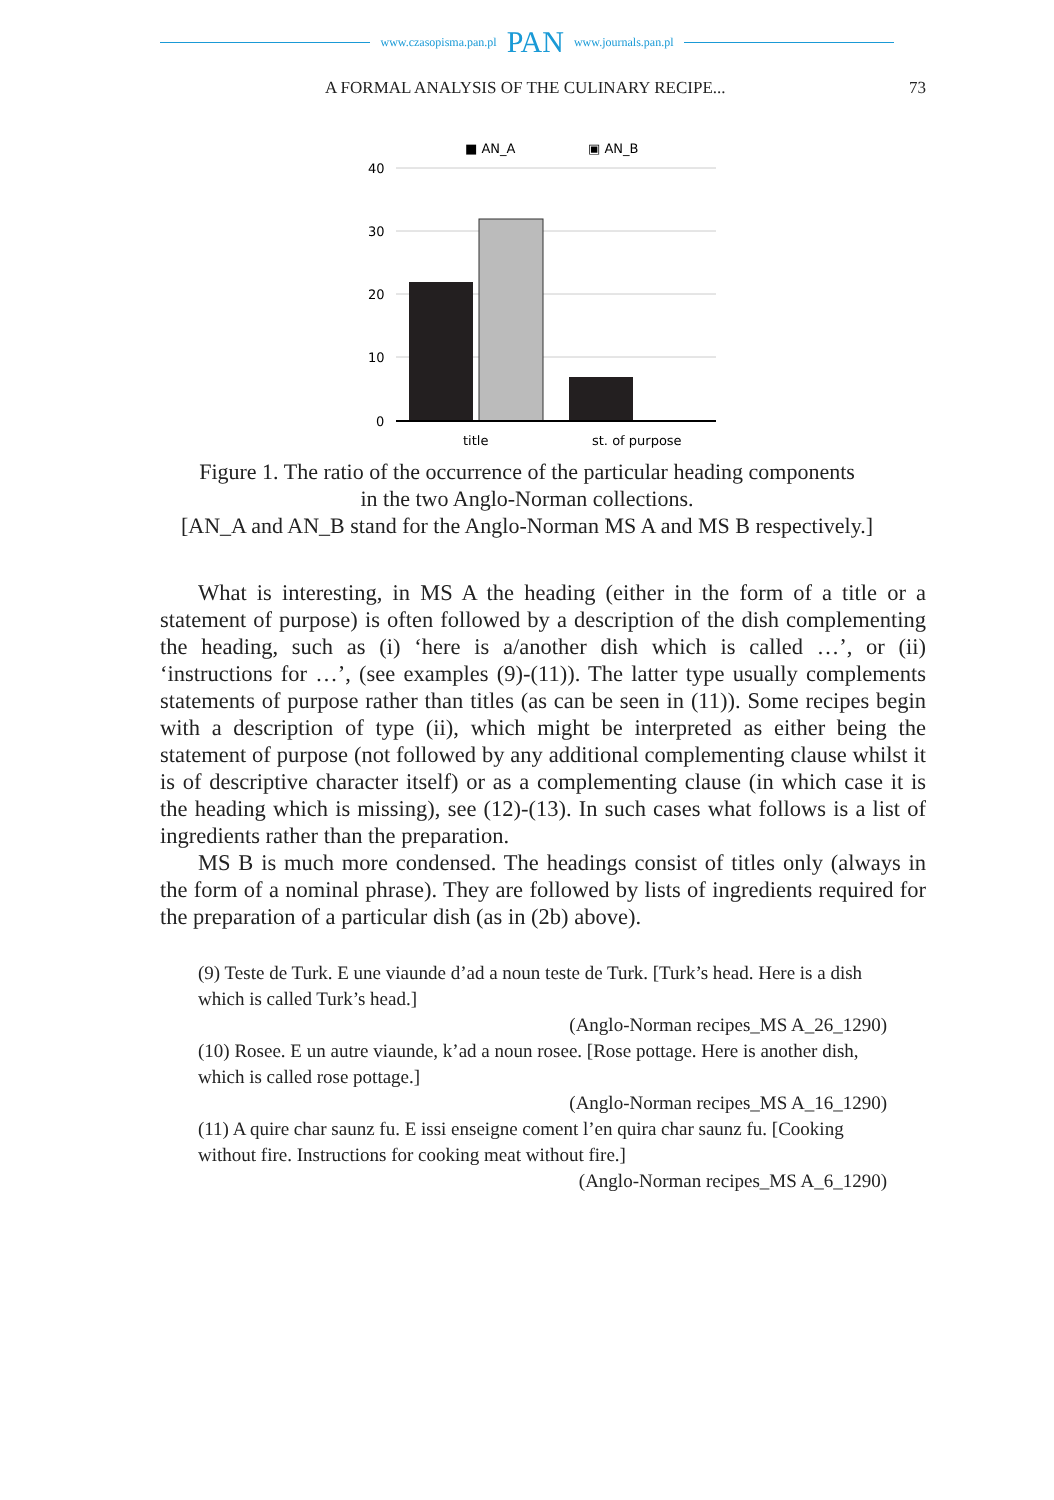www.czasopisma.pan.pl PAN www.journals.pan.pl
A FORMAL ANALYSIS OF THE CULINARY RECIPE... 73
■ AN_A
▣ AN_B
40
30
20
10
0
title
st. of purpose
Figure 1. The ratio of the occurrence of the particular heading components
in the two Anglo-Norman collections.
[AN_A and AN_B stand for the Anglo-Norman MS A and MS B respectively.]
What is interesting, in MS A the heading (either in the form of a title or a statement of purpose) is often followed by a description of the dish complementing the heading, such as (i) ‘here is a/another dish which is called …’, or (ii) ‘instructions for …’, (see examples (9)-(11)). The latter type usually complements statements of purpose rather than titles (as can be seen in (11)). Some recipes begin with a description of type (ii), which might be interpreted as either being the statement of purpose (not followed by any additional complementing clause whilst it is of descriptive character itself) or as a complementing clause (in which case it is the heading which is missing), see (12)-(13). In such cases what follows is a list of ingredients rather than the preparation.
MS B is much more condensed. The headings consist of titles only (always in the form of a nominal phrase). They are followed by lists of ingredients required for the preparation of a particular dish (as in (2b) above).
(9) Teste de Turk. E une viaunde d’ad a noun teste de Turk. [Turk’s head. Here is a dish which is called Turk’s head.]
(Anglo-Norman recipes_MS A_26_1290)
(10) Rosee. E un autre viaunde, k’ad a noun rosee. [Rose pottage. Here is another dish, which is called rose pottage.]
(Anglo-Norman recipes_MS A_16_1290)
(11) A quire char saunz fu. E issi enseigne coment l’en quira char saunz fu. [Cooking without fire. Instructions for cooking meat without fire.]
(Anglo-Norman recipes_MS A_6_1290)